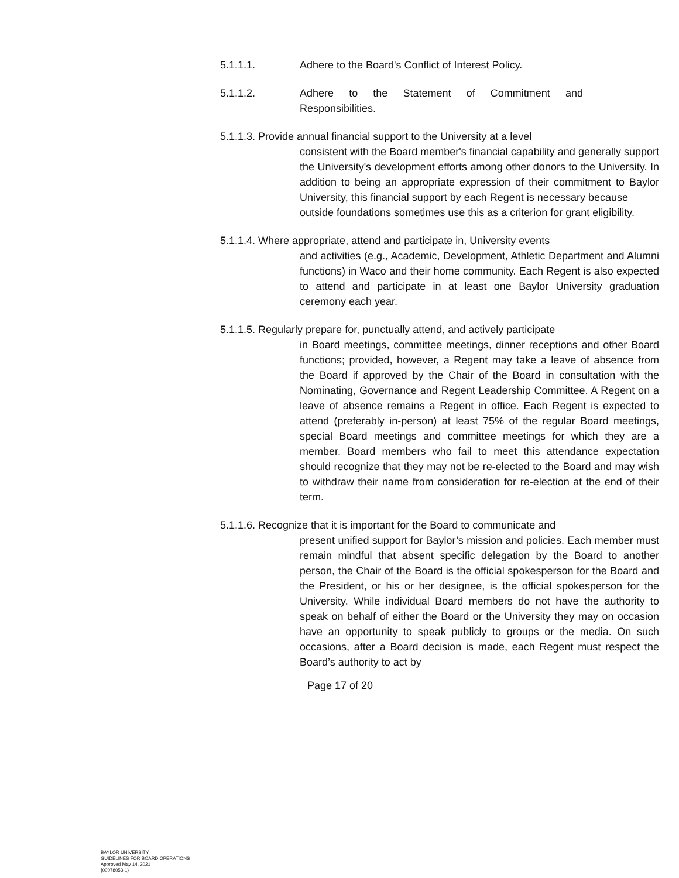5.1.1.1. Adhere to the Board's Conflict of Interest Policy.
5.1.1.2. Adhere to the Statement of Commitment and
Responsibilities.
5.1.1.3. Provide annual financial support to the University at a level
consistent with the Board member's financial capability and generally support the University's development efforts among other donors to the University. In addition to being an appropriate expression of their commitment to Baylor University, this financial support by each Regent is necessary because
outside foundations sometimes use this as a criterion for grant eligibility.
5.1.1.4. Where appropriate, attend and participate in, University events
and activities (e.g., Academic, Development, Athletic Department and Alumni functions) in Waco and their home community. Each Regent is also expected to attend and participate in at least one Baylor University graduation ceremony each year.
5.1.1.5. Regularly prepare for, punctually attend, and actively participate
in Board meetings, committee meetings, dinner receptions and other Board functions; provided, however, a Regent may take a leave of absence from the Board if approved by the Chair of the Board in consultation with the Nominating, Governance and Regent Leadership Committee. A Regent on a leave of absence remains a Regent in office. Each Regent is expected to attend (preferably in-person) at least 75% of the regular Board meetings, special Board meetings and committee meetings for which they are a member. Board members who fail to meet this attendance expectation should recognize that they may not be re-elected to the Board and may wish to withdraw their name from consideration for re-election at the end of their term.
5.1.1.6. Recognize that it is important for the Board to communicate and
present unified support for Baylor’s mission and policies. Each member must remain mindful that absent specific delegation by the Board to another person, the Chair of the Board is the official spokesperson for the Board and the President, or his or her designee, is the official spokesperson for the University. While individual Board members do not have the authority to speak on behalf of either the Board or the University they may on occasion have an opportunity to speak publicly to groups or the media. On such occasions, after a Board decision is made, each Regent must respect the Board’s authority to act by
Page 17 of 20
BAYLOR UNIVERSITY
GUIDELINES FOR BOARD OPERATIONS
Approved May 14, 2021
{00078053-1}